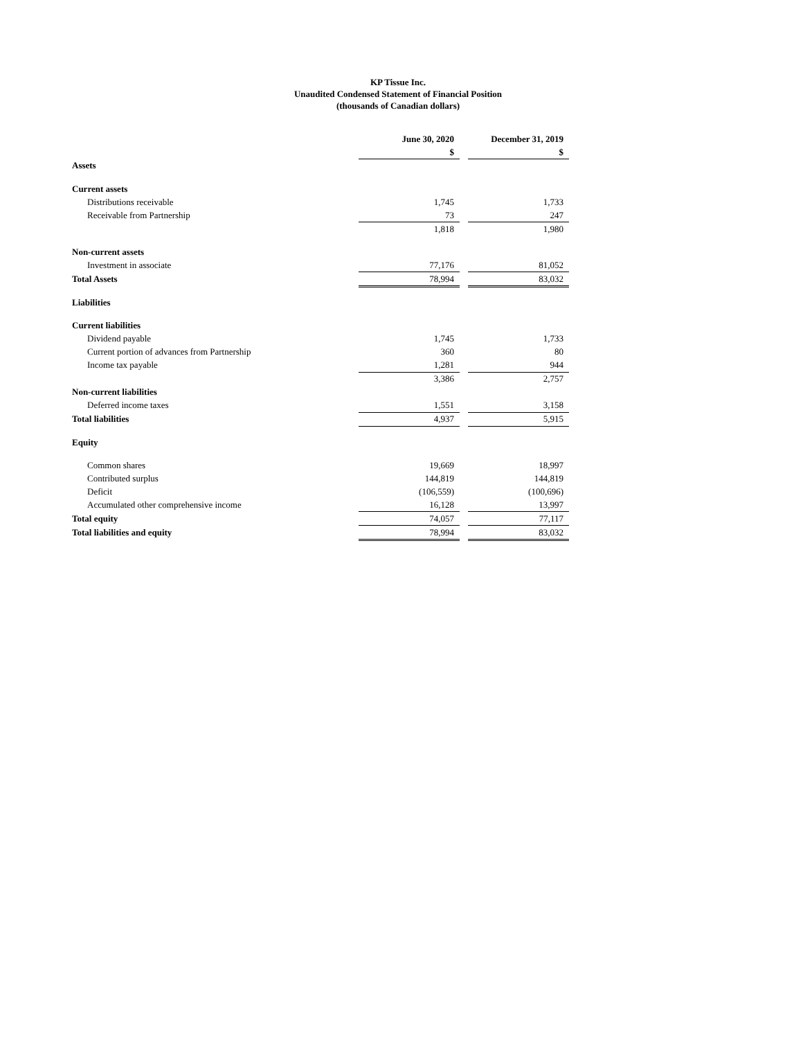KP Tissue Inc.
Unaudited Condensed Statement of Financial Position
(thousands of Canadian dollars)
| | June 30, 2020 | | December 31, 2019 |
| | $ | | $ |
| Assets | | | |
| Current assets | | | |
| Distributions receivable | 1,745 | | 1,733 |
| Receivable from Partnership | 73 | | 247 |
| | 1,818 | | 1,980 |
| Non-current assets | | | |
| Investment in associate | 77,176 | | 81,052 |
| Total Assets | 78,994 | | 83,032 |
| Liabilities | | | |
| Current liabilities | | | |
| Dividend payable | 1,745 | | 1,733 |
| Current portion of advances from Partnership | 360 | | 80 |
| Income tax payable | 1,281 | | 944 |
| | 3,386 | | 2,757 |
| Non-current liabilities | | | |
| Deferred income taxes | 1,551 | | 3,158 |
| Total liabilities | 4,937 | | 5,915 |
| Equity | | | |
| Common shares | 19,669 | | 18,997 |
| Contributed surplus | 144,819 | | 144,819 |
| Deficit | (106,559) | | (100,696) |
| Accumulated other comprehensive income | 16,128 | | 13,997 |
| Total equity | 74,057 | | 77,117 |
| Total liabilities and equity | 78,994 | | 83,032 |